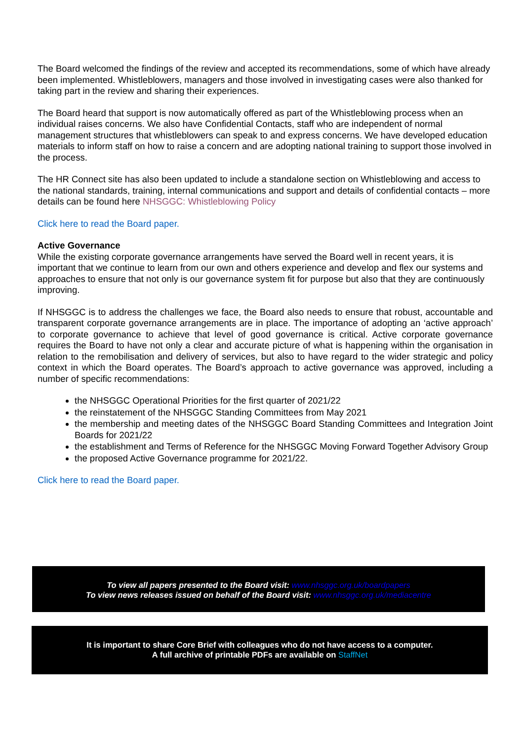The Board welcomed the findings of the review and accepted its recommendations, some of which have already been implemented. Whistleblowers, managers and those involved in investigating cases were also thanked for taking part in the review and sharing their experiences.
The Board heard that support is now automatically offered as part of the Whistleblowing process when an individual raises concerns. We also have Confidential Contacts, staff who are independent of normal management structures that whistleblowers can speak to and express concerns. We have developed education materials to inform staff on how to raise a concern and are adopting national training to support those involved in the process.
The HR Connect site has also been updated to include a standalone section on Whistleblowing and access to the national standards, training, internal communications and support and details of confidential contacts – more details can be found here NHSGGC: Whistleblowing Policy
Click here to read the Board paper.
Active Governance
While the existing corporate governance arrangements have served the Board well in recent years, it is important that we continue to learn from our own and others experience and develop and flex our systems and approaches to ensure that not only is our governance system fit for purpose but also that they are continuously improving.
If NHSGGC is to address the challenges we face, the Board also needs to ensure that robust, accountable and transparent corporate governance arrangements are in place. The importance of adopting an ‘active approach’ to corporate governance to achieve that level of good governance is critical. Active corporate governance requires the Board to have not only a clear and accurate picture of what is happening within the organisation in relation to the remobilisation and delivery of services, but also to have regard to the wider strategic and policy context in which the Board operates. The Board’s approach to active governance was approved, including a number of specific recommendations:
the NHSGGC Operational Priorities for the first quarter of 2021/22
the reinstatement of the NHSGGC Standing Committees from May 2021
the membership and meeting dates of the NHSGGC Board Standing Committees and Integration Joint Boards for 2021/22
the establishment and Terms of Reference for the NHSGGC Moving Forward Together Advisory Group
the proposed Active Governance programme for 2021/22.
Click here to read the Board paper.
To view all papers presented to the Board visit: www.nhsggc.org.uk/boardpapers
To view news releases issued on behalf of the Board visit: www.nhsggc.org.uk/mediacentre
It is important to share Core Brief with colleagues who do not have access to a computer.
A full archive of printable PDFs are available on StaffNet